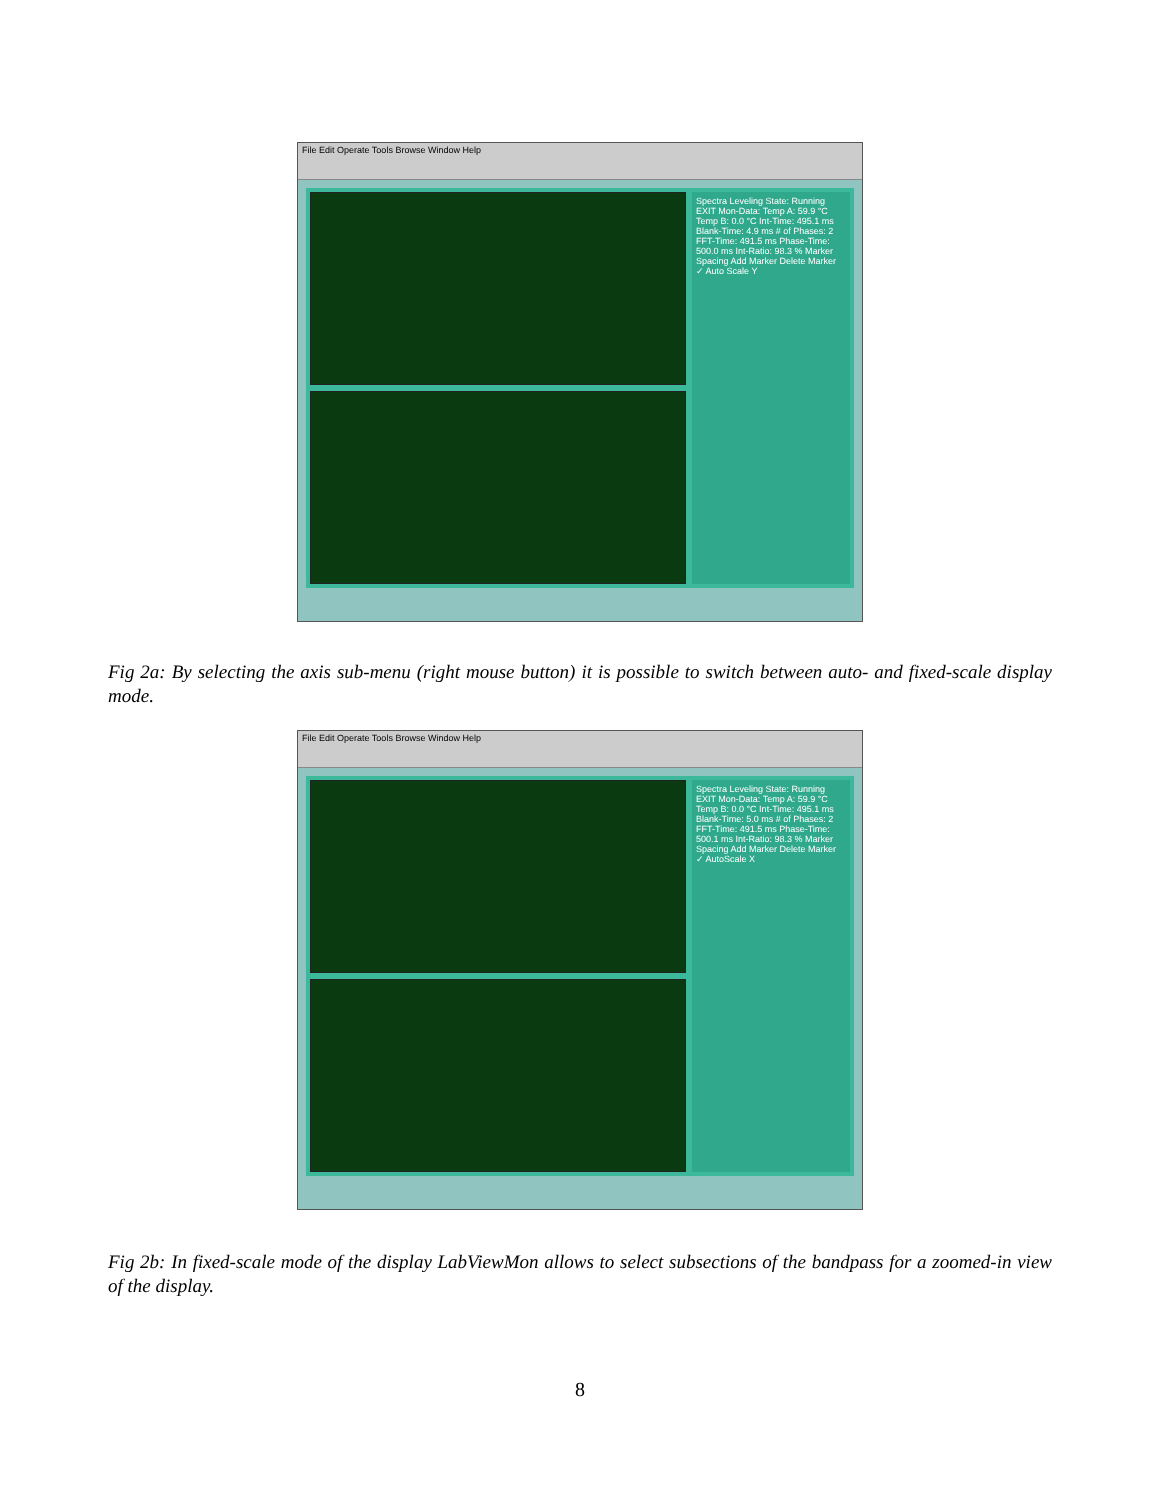File Edit Operate Tools Browse Window Help
Spectra Leveling State: Running EXIT Mon-Data: Temp A: 59.9 °C Temp B: 0.0 °C Int-Time: 495.1 ms Blank-Time: 4.9 ms # of Phases: 2 FFT-Time: 491.5 ms Phase-Time: 500.0 ms Int-Ratio: 98.3 % Marker Spacing Add Marker Delete Marker ✓ Auto Scale Y
Fig 2a: By selecting the axis sub-menu (right mouse button) it is possible to switch between auto- and fixed-scale display mode.
File Edit Operate Tools Browse Window Help
Spectra Leveling State: Running EXIT Mon-Data: Temp A: 59.9 °C Temp B: 0.0 °C Int-Time: 495.1 ms Blank-Time: 5.0 ms # of Phases: 2 FFT-Time: 491.5 ms Phase-Time: 500.1 ms Int-Ratio: 98.3 % Marker Spacing Add Marker Delete Marker ✓ AutoScale X
Fig 2b: In fixed-scale mode of the display LabViewMon allows to select subsections of the bandpass for a zoomed-in view of the display.
8